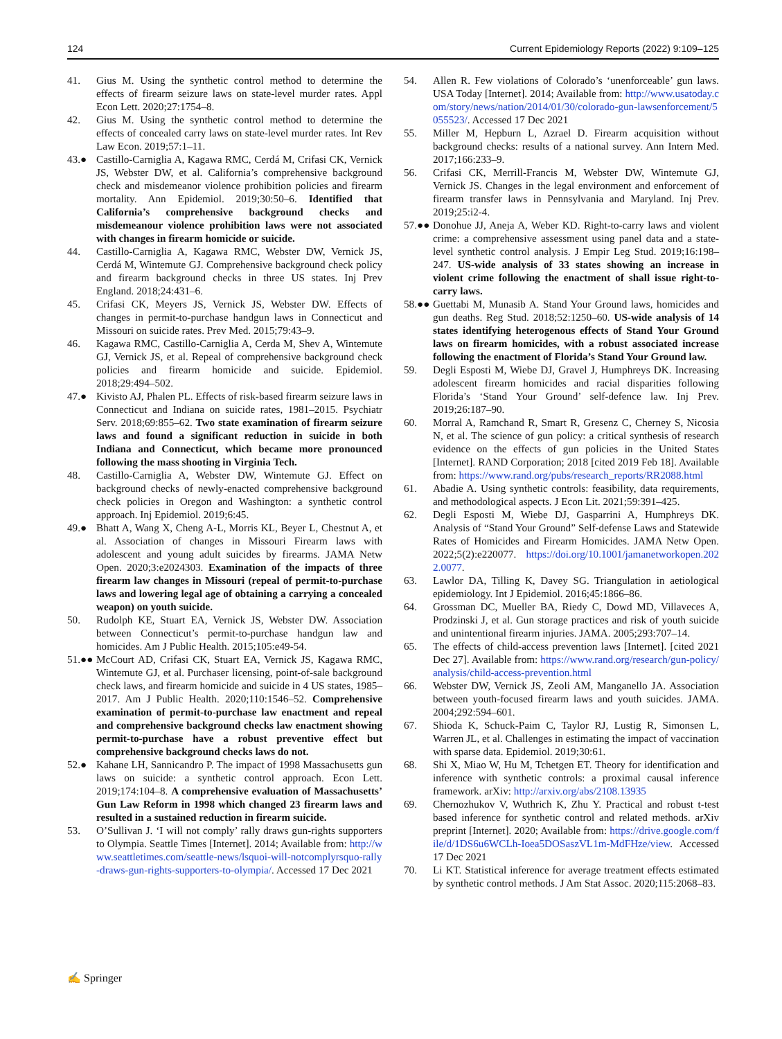124 Current Epidemiology Reports (2022) 9:109–125
41. Gius M. Using the synthetic control method to determine the effects of firearm seizure laws on state-level murder rates. Appl Econ Lett. 2020;27:1754–8.
42. Gius M. Using the synthetic control method to determine the effects of concealed carry laws on state-level murder rates. Int Rev Law Econ. 2019;57:1–11.
43.● Castillo-Carniglia A, Kagawa RMC, Cerdá M, Crifasi CK, Vernick JS, Webster DW, et al. California’s comprehensive background check and misdemeanor violence prohibition policies and firearm mortality. Ann Epidemiol. 2019;30:50–6. Identified that California’s comprehensive background checks and misdemeanour violence prohibition laws were not associated with changes in firearm homicide or suicide.
44. Castillo-Carniglia A, Kagawa RMC, Webster DW, Vernick JS, Cerdá M, Wintemute GJ. Comprehensive background check policy and firearm background checks in three US states. Inj Prev England. 2018;24:431–6.
45. Crifasi CK, Meyers JS, Vernick JS, Webster DW. Effects of changes in permit-to-purchase handgun laws in Connecticut and Missouri on suicide rates. Prev Med. 2015;79:43–9.
46. Kagawa RMC, Castillo-Carniglia A, Cerda M, Shev A, Wintemute GJ, Vernick JS, et al. Repeal of comprehensive background check policies and firearm homicide and suicide. Epidemiol. 2018;29:494–502.
47.● Kivisto AJ, Phalen PL. Effects of risk-based firearm seizure laws in Connecticut and Indiana on suicide rates, 1981–2015. Psychiatr Serv. 2018;69:855–62. Two state examination of firearm seizure laws and found a significant reduction in suicide in both Indiana and Connecticut, which became more pronounced following the mass shooting in Virginia Tech.
48. Castillo-Carniglia A, Webster DW, Wintemute GJ. Effect on background checks of newly-enacted comprehensive background check policies in Oregon and Washington: a synthetic control approach. Inj Epidemiol. 2019;6:45.
49.● Bhatt A, Wang X, Cheng A-L, Morris KL, Beyer L, Chestnut A, et al. Association of changes in Missouri Firearm laws with adolescent and young adult suicides by firearms. JAMA Netw Open. 2020;3:e2024303. Examination of the impacts of three firearm law changes in Missouri (repeal of permit-to-purchase laws and lowering legal age of obtaining a carrying a concealed weapon) on youth suicide.
50. Rudolph KE, Stuart EA, Vernick JS, Webster DW. Association between Connecticut’s permit-to-purchase handgun law and homicides. Am J Public Health. 2015;105:e49-54.
51.●● McCourt AD, Crifasi CK, Stuart EA, Vernick JS, Kagawa RMC, Wintemute GJ, et al. Purchaser licensing, point-of-sale background check laws, and firearm homicide and suicide in 4 US states, 1985–2017. Am J Public Health. 2020;110:1546–52. Comprehensive examination of permit-to-purchase law enactment and repeal and comprehensive background checks law enactment showing permit-to-purchase have a robust preventive effect but comprehensive background checks laws do not.
52.● Kahane LH, Sannicandro P. The impact of 1998 Massachusetts gun laws on suicide: a synthetic control approach. Econ Lett. 2019;174:104–8. A comprehensive evaluation of Massachusetts’ Gun Law Reform in 1998 which changed 23 firearm laws and resulted in a sustained reduction in firearm suicide.
53. O’Sullivan J. ‘I will not comply’ rally draws gun-rights supporters to Olympia. Seattle Times [Internet]. 2014; Available from: http://www.seattletimes.com/seattle-news/lsquoi-will-notcomplyrsquo-rally-draws-gun-rights-supporters-to-olympia/. Accessed 17 Dec 2021
54. Allen R. Few violations of Colorado’s ‘unenforceable’ gun laws. USA Today [Internet]. 2014; Available from: http://www.usatoday.com/story/news/nation/2014/01/30/colorado-gun-lawsenforcement/5055523/. Accessed 17 Dec 2021
55. Miller M, Hepburn L, Azrael D. Firearm acquisition without background checks: results of a national survey. Ann Intern Med. 2017;166:233–9.
56. Crifasi CK, Merrill-Francis M, Webster DW, Wintemute GJ, Vernick JS. Changes in the legal environment and enforcement of firearm transfer laws in Pennsylvania and Maryland. Inj Prev. 2019;25:i2-4.
57.●● Donohue JJ, Aneja A, Weber KD. Right-to-carry laws and violent crime: a comprehensive assessment using panel data and a state-level synthetic control analysis. J Empir Leg Stud. 2019;16:198–247. US-wide analysis of 33 states showing an increase in violent crime following the enactment of shall issue right-to-carry laws.
58.●● Guettabi M, Munasib A. Stand Your Ground laws, homicides and gun deaths. Reg Stud. 2018;52:1250–60. US-wide analysis of 14 states identifying heterogenous effects of Stand Your Ground laws on firearm homicides, with a robust associated increase following the enactment of Florida’s Stand Your Ground law.
59. Degli Esposti M, Wiebe DJ, Gravel J, Humphreys DK. Increasing adolescent firearm homicides and racial disparities following Florida’s ‘Stand Your Ground’ self-defence law. Inj Prev. 2019;26:187–90.
60. Morral A, Ramchand R, Smart R, Gresenz C, Cherney S, Nicosia N, et al. The science of gun policy: a critical synthesis of research evidence on the effects of gun policies in the United States [Internet]. RAND Corporation; 2018 [cited 2019 Feb 18]. Available from: https://www.rand.org/pubs/research_reports/RR2088.html
61. Abadie A. Using synthetic controls: feasibility, data requirements, and methodological aspects. J Econ Lit. 2021;59:391–425.
62. Degli Esposti M, Wiebe DJ, Gasparrini A, Humphreys DK. Analysis of “Stand Your Ground” Self-defense Laws and Statewide Rates of Homicides and Firearm Homicides. JAMA Netw Open. 2022;5(2):e220077. https://doi.org/10.1001/jamanetworkopen.2022.0077.
63. Lawlor DA, Tilling K, Davey SG. Triangulation in aetiological epidemiology. Int J Epidemiol. 2016;45:1866–86.
64. Grossman DC, Mueller BA, Riedy C, Dowd MD, Villaveces A, Prodzinski J, et al. Gun storage practices and risk of youth suicide and unintentional firearm injuries. JAMA. 2005;293:707–14.
65. The effects of child-access prevention laws [Internet]. [cited 2021 Dec 27]. Available from: https://www.rand.org/research/gun-policy/analysis/child-access-prevention.html
66. Webster DW, Vernick JS, Zeoli AM, Manganello JA. Association between youth-focused firearm laws and youth suicides. JAMA. 2004;292:594–601.
67. Shioda K, Schuck-Paim C, Taylor RJ, Lustig R, Simonsen L, Warren JL, et al. Challenges in estimating the impact of vaccination with sparse data. Epidemiol. 2019;30:61.
68. Shi X, Miao W, Hu M, Tchetgen ET. Theory for identification and inference with synthetic controls: a proximal causal inference framework. arXiv: http://arxiv.org/abs/2108.13935
69. Chernozhukov V, Wuthrich K, Zhu Y. Practical and robust t-test based inference for synthetic control and related methods. arXiv preprint [Internet]. 2020; Available from: https://drive.google.com/file/d/1DS6u6WCLh-Ioea5DOSaszVL1m-MdFHze/view. Accessed 17 Dec 2021
70. Li KT. Statistical inference for average treatment effects estimated by synthetic control methods. J Am Stat Assoc. 2020;115:2068–83.
✍ Springer